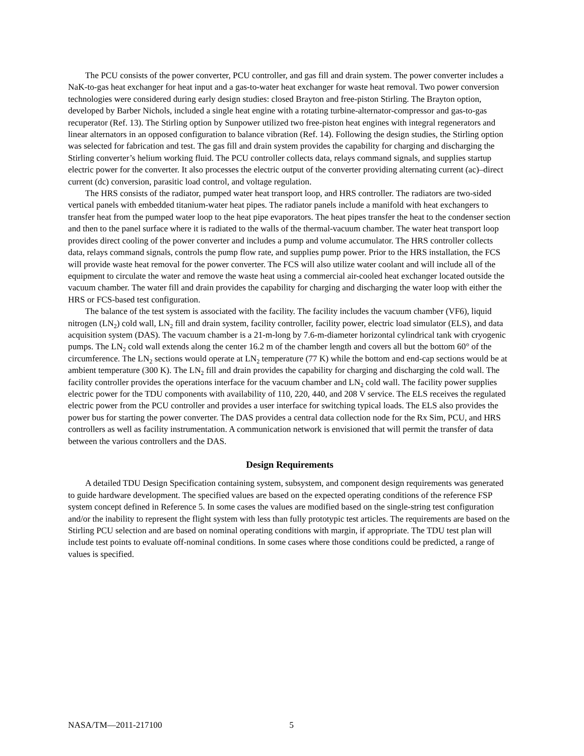The PCU consists of the power converter, PCU controller, and gas fill and drain system. The power converter includes a NaK-to-gas heat exchanger for heat input and a gas-to-water heat exchanger for waste heat removal. Two power conversion technologies were considered during early design studies: closed Brayton and free-piston Stirling. The Brayton option, developed by Barber Nichols, included a single heat engine with a rotating turbine-alternator-compressor and gas-to-gas recuperator (Ref. 13). The Stirling option by Sunpower utilized two free-piston heat engines with integral regenerators and linear alternators in an opposed configuration to balance vibration (Ref. 14). Following the design studies, the Stirling option was selected for fabrication and test. The gas fill and drain system provides the capability for charging and discharging the Stirling converter’s helium working fluid. The PCU controller collects data, relays command signals, and supplies startup electric power for the converter. It also processes the electric output of the converter providing alternating current (ac)–direct current (dc) conversion, parasitic load control, and voltage regulation.
The HRS consists of the radiator, pumped water heat transport loop, and HRS controller. The radiators are two-sided vertical panels with embedded titanium-water heat pipes. The radiator panels include a manifold with heat exchangers to transfer heat from the pumped water loop to the heat pipe evaporators. The heat pipes transfer the heat to the condenser section and then to the panel surface where it is radiated to the walls of the thermal-vacuum chamber. The water heat transport loop provides direct cooling of the power converter and includes a pump and volume accumulator. The HRS controller collects data, relays command signals, controls the pump flow rate, and supplies pump power. Prior to the HRS installation, the FCS will provide waste heat removal for the power converter. The FCS will also utilize water coolant and will include all of the equipment to circulate the water and remove the waste heat using a commercial air-cooled heat exchanger located outside the vacuum chamber. The water fill and drain provides the capability for charging and discharging the water loop with either the HRS or FCS-based test configuration.
The balance of the test system is associated with the facility. The facility includes the vacuum chamber (VF6), liquid nitrogen (LN<sub>2</sub>) cold wall, LN<sub>2</sub> fill and drain system, facility controller, facility power, electric load simulator (ELS), and data acquisition system (DAS). The vacuum chamber is a 21-m-long by 7.6-m-diameter horizontal cylindrical tank with cryogenic pumps. The LN<sub>2</sub> cold wall extends along the center 16.2 m of the chamber length and covers all but the bottom 60° of the circumference. The LN<sub>2</sub> sections would operate at LN<sub>2</sub> temperature (77 K) while the bottom and end-cap sections would be at ambient temperature (300 K). The LN<sub>2</sub> fill and drain provides the capability for charging and discharging the cold wall. The facility controller provides the operations interface for the vacuum chamber and LN<sub>2</sub> cold wall. The facility power supplies electric power for the TDU components with availability of 110, 220, 440, and 208 V service. The ELS receives the regulated electric power from the PCU controller and provides a user interface for switching typical loads. The ELS also provides the power bus for starting the power converter. The DAS provides a central data collection node for the Rx Sim, PCU, and HRS controllers as well as facility instrumentation. A communication network is envisioned that will permit the transfer of data between the various controllers and the DAS.
Design Requirements
A detailed TDU Design Specification containing system, subsystem, and component design requirements was generated to guide hardware development. The specified values are based on the expected operating conditions of the reference FSP system concept defined in Reference 5. In some cases the values are modified based on the single-string test configuration and/or the inability to represent the flight system with less than fully prototypic test articles. The requirements are based on the Stirling PCU selection and are based on nominal operating conditions with margin, if appropriate. The TDU test plan will include test points to evaluate off-nominal conditions. In some cases where those conditions could be predicted, a range of values is specified.
NASA/TM—2011-217100 5